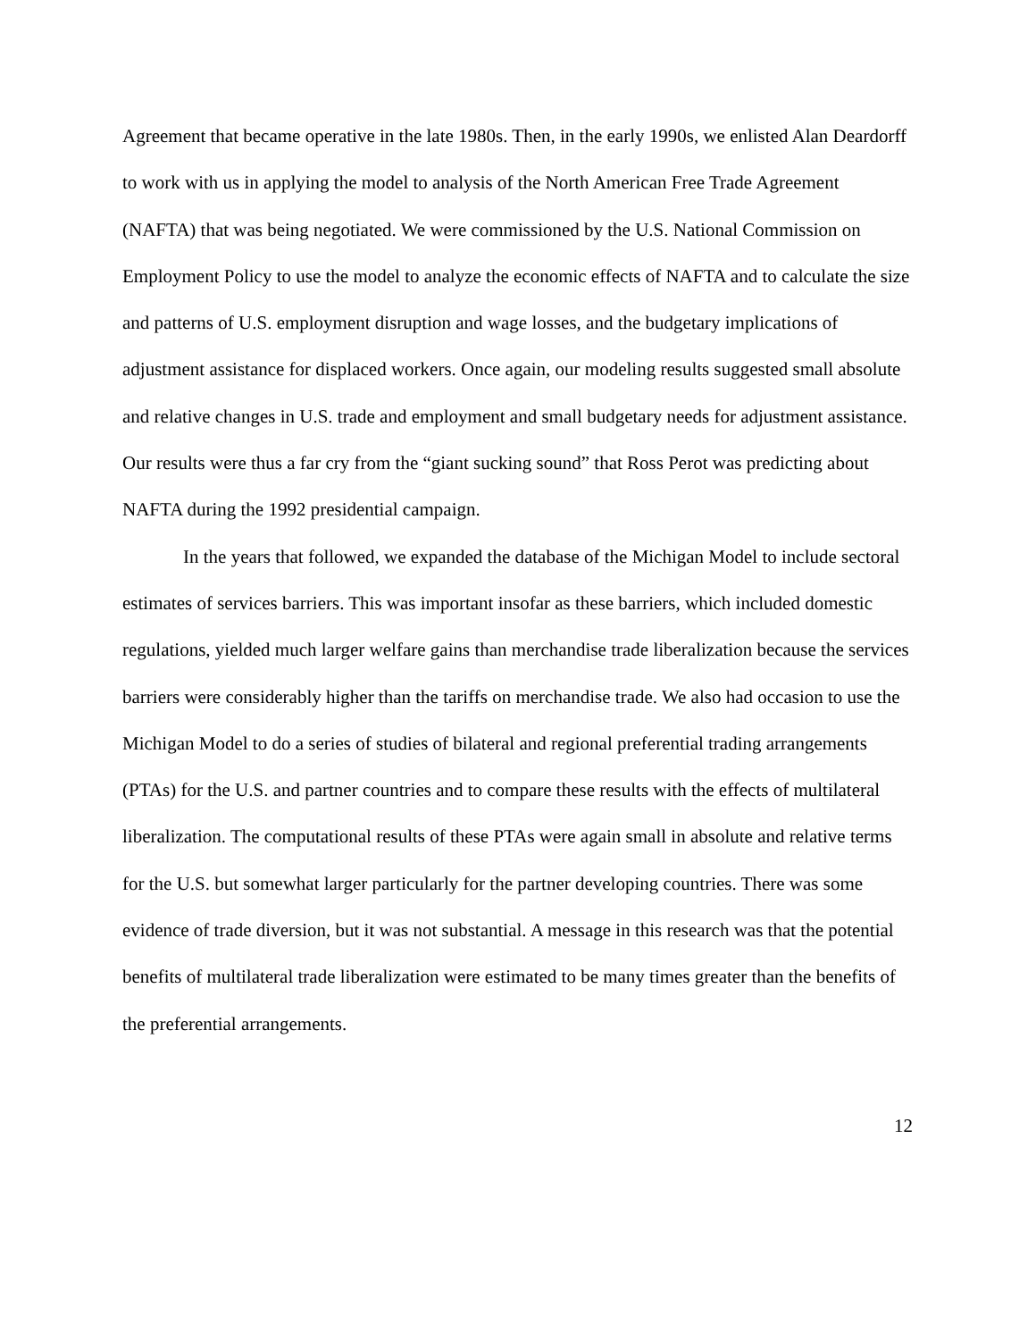Agreement that became operative in the late 1980s. Then, in the early 1990s, we enlisted Alan Deardorff to work with us in applying the model to analysis of the North American Free Trade Agreement (NAFTA) that was being negotiated. We were commissioned by the U.S. National Commission on Employment Policy to use the model to analyze the economic effects of NAFTA and to calculate the size and patterns of U.S. employment disruption and wage losses, and the budgetary implications of adjustment assistance for displaced workers. Once again, our modeling results suggested small absolute and relative changes in U.S. trade and employment and small budgetary needs for adjustment assistance. Our results were thus a far cry from the “giant sucking sound” that Ross Perot was predicting about NAFTA during the 1992 presidential campaign.
In the years that followed, we expanded the database of the Michigan Model to include sectoral estimates of services barriers. This was important insofar as these barriers, which included domestic regulations, yielded much larger welfare gains than merchandise trade liberalization because the services barriers were considerably higher than the tariffs on merchandise trade. We also had occasion to use the Michigan Model to do a series of studies of bilateral and regional preferential trading arrangements (PTAs) for the U.S. and partner countries and to compare these results with the effects of multilateral liberalization. The computational results of these PTAs were again small in absolute and relative terms for the U.S. but somewhat larger particularly for the partner developing countries. There was some evidence of trade diversion, but it was not substantial. A message in this research was that the potential benefits of multilateral trade liberalization were estimated to be many times greater than the benefits of the preferential arrangements.
12